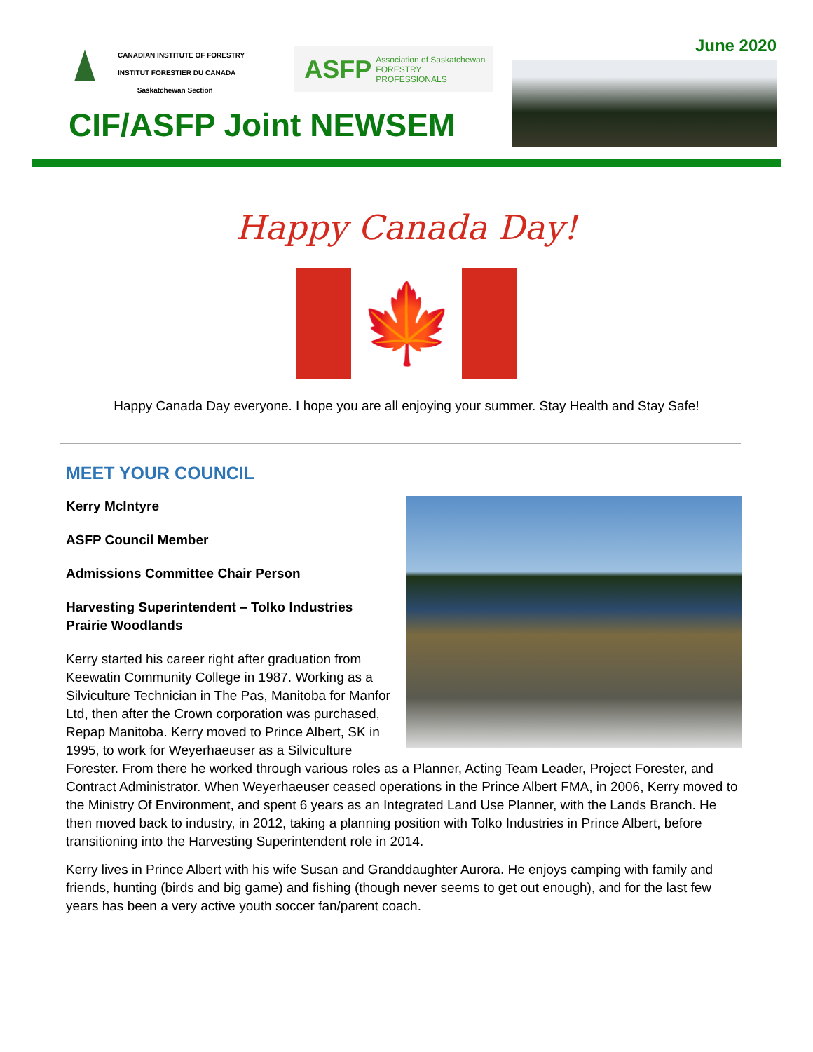CANADIAN INSTITUTE OF FORESTRY
INSTITUT FORESTIER DU CANADA
Saskatchewan Section
ASFP Association of Saskatchewan
FORESTRY PROFESSIONALS
CIF/ASFP Joint NEWSEM
June 2020
Happy Canada Day!
🍁
Happy Canada Day everyone. I hope you are all enjoying your summer. Stay Health and Stay Safe!
MEET YOUR COUNCIL
Kerry McIntyre
ASFP Council Member
Admissions Committee Chair Person
Harvesting Superintendent – Tolko Industries Prairie Woodlands
Kerry started his career right after graduation from Keewatin Community College in 1987. Working as a Silviculture Technician in The Pas, Manitoba for Manfor Ltd, then after the Crown corporation was purchased, Repap Manitoba. Kerry moved to Prince Albert, SK in 1995, to work for Weyerhaeuser as a Silviculture Forester. From there he worked through various roles as a Planner, Acting Team Leader, Project Forester, and Contract Administrator. When Weyerhaeuser ceased operations in the Prince Albert FMA, in 2006, Kerry moved to the Ministry Of Environment, and spent 6 years as an Integrated Land Use Planner, with the Lands Branch. He then moved back to industry, in 2012, taking a planning position with Tolko Industries in Prince Albert, before transitioning into the Harvesting Superintendent role in 2014.
Kerry lives in Prince Albert with his wife Susan and Granddaughter Aurora. He enjoys camping with family and friends, hunting (birds and big game) and fishing (though never seems to get out enough), and for the last few years has been a very active youth soccer fan/parent coach.